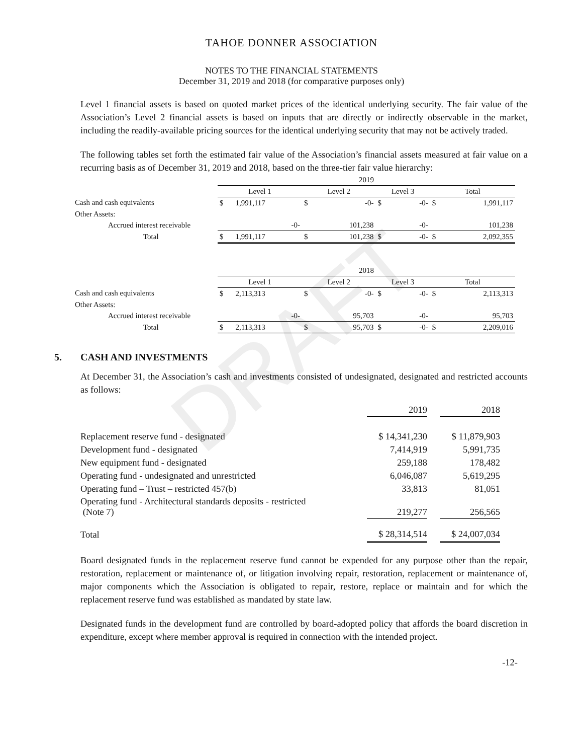DRAFT
TAHOE DONNER ASSOCIATION
NOTES TO THE FINANCIAL STATEMENTS
December 31, 2019 and 2018 (for comparative purposes only)
Level 1 financial assets is based on quoted market prices of the identical underlying security. The fair value of the Association’s Level 2 financial assets is based on inputs that are directly or indirectly observable in the market, including the readily-available pricing sources for the identical underlying security that may not be actively traded.
The following tables set forth the estimated fair value of the Association’s financial assets measured at fair value on a recurring basis as of December 31, 2019 and 2018, based on the three-tier fair value hierarchy:
| | 2019 | | | | | | | |
| | Level 1 | | Level 2 | | Level 3 | | Total | |
| Cash and cash equivalents | $ | 1,991,117 | $ | -0- | $ | -0- | $ | 1,991,117 |
| Other Assets: | | | | | | | | |
| Accrued interest receivable | | -0- | | 101,238 | | -0- | | 101,238 |
| Total | $ | 1,991,117 | $ | 101,238 | $ | -0- | $ | 2,092,355 |
| | 2018 | | | | | | | |
| | Level 1 | | Level 2 | | Level 3 | | Total | |
| Cash and cash equivalents | $ | 2,113,313 | $ | -0- | $ | -0- | $ | 2,113,313 |
| Other Assets: | | | | | | | | |
| Accrued interest receivable | | -0- | | 95,703 | | -0- | | 95,703 |
| Total | $ | 2,113,313 | $ | 95,703 | $ | -0- | $ | 2,209,016 |
5. CASH AND INVESTMENTS
At December 31, the Association’s cash and investments consisted of undesignated, designated and restricted accounts as follows:
| | 2019 | | 2018 |
| Replacement reserve fund - designated | $ 14,341,230 | | $ 11,879,903 |
| Development fund - designated | 7,414,919 | | 5,991,735 |
| New equipment fund - designated | 259,188 | | 178,482 |
| Operating fund - undesignated and unrestricted | 6,046,087 | | 5,619,295 |
| Operating fund – Trust – restricted 457(b) | 33,813 | | 81,051 |
| Operating fund - Architectural standards deposits - restricted (Note 7) | 219,277 | | 256,565 |
| Total | $ 28,314,514 | | $ 24,007,034 |
Board designated funds in the replacement reserve fund cannot be expended for any purpose other than the repair, restoration, replacement or maintenance of, or litigation involving repair, restoration, replacement or maintenance of, major components which the Association is obligated to repair, restore, replace or maintain and for which the replacement reserve fund was established as mandated by state law.
Designated funds in the development fund are controlled by board-adopted policy that affords the board discretion in expenditure, except where member approval is required in connection with the intended project.
-12-